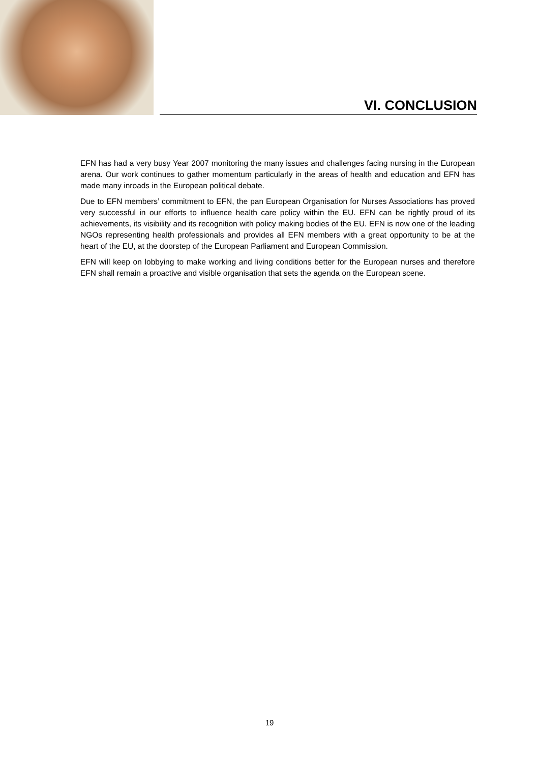VI. CONCLUSION
EFN has had a very busy Year 2007 monitoring the many issues and challenges facing nursing in the European arena. Our work continues to gather momentum particularly in the areas of health and education and EFN has made many inroads in the European political debate.
Due to EFN members’ commitment to EFN, the pan European Organisation for Nurses Associations has proved very successful in our efforts to influence health care policy within the EU. EFN can be rightly proud of its achievements, its visibility and its recognition with policy making bodies of the EU. EFN is now one of the leading NGOs representing health professionals and provides all EFN members with a great opportunity to be at the heart of the EU, at the doorstep of the European Parliament and European Commission.
EFN will keep on lobbying to make working and living conditions better for the European nurses and therefore EFN shall remain a proactive and visible organisation that sets the agenda on the European scene.
19